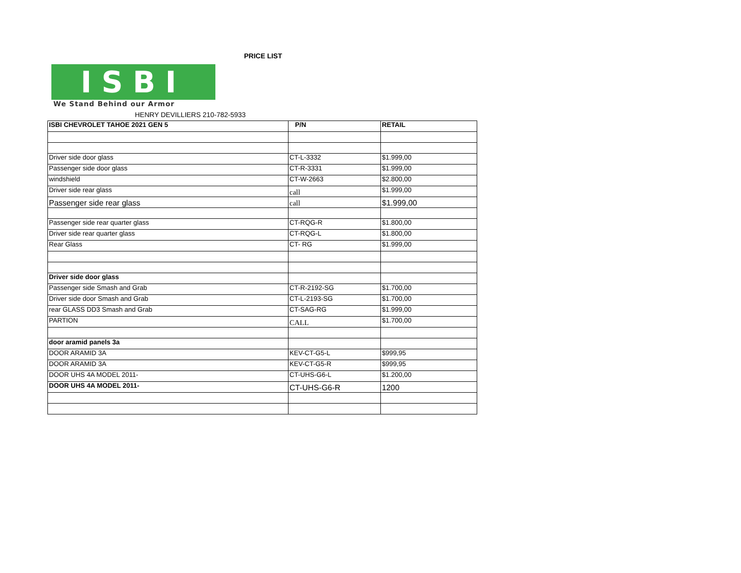ISBI
We Stand Behind our Armor
PRICE LIST
HENRY DEVILLIERS 210-782-5933
| ISBI CHEVROLET TAHOE 2021 GEN 5 | P/N | RETAIL |
| --- | --- | --- |
| Driver side door glass | CT-L-3332 | $1.999,00 |
| Passenger side door glass | CT-R-3331 | $1.999,00 |
| windshield | CT-W-2663 | $2.800,00 |
| Driver side rear glass | call | $1.999,00 |
| Passenger side rear glass | call | $1.999,00 |
| Passenger side rear quarter glass | CT-RQG-R | $1.800,00 |
| Driver side rear quarter glass | CT-RQG-L | $1.800,00 |
| Rear Glass | CT- RG | $1.999,00 |
| Driver side door glass | | |
| Passenger side Smash and Grab | CT-R-2192-SG | $1.700,00 |
| Driver side door Smash and Grab | CT-L-2193-SG | $1.700,00 |
| rear GLASS DD3 Smash and Grab | CT-SAG-RG | $1.999,00 |
| PARTION | CALL | $1.700,00 |
| door aramid panels 3a | | |
| DOOR ARAMID 3A | KEV-CT-G5-L | $999,95 |
| DOOR ARAMID 3A | KEV-CT-G5-R | $999,95 |
| DOOR UHS 4A MODEL 2011- | CT-UHS-G6-L | $1.200,00 |
| DOOR UHS 4A MODEL 2011- | CT-UHS-G6-R | 1200 |